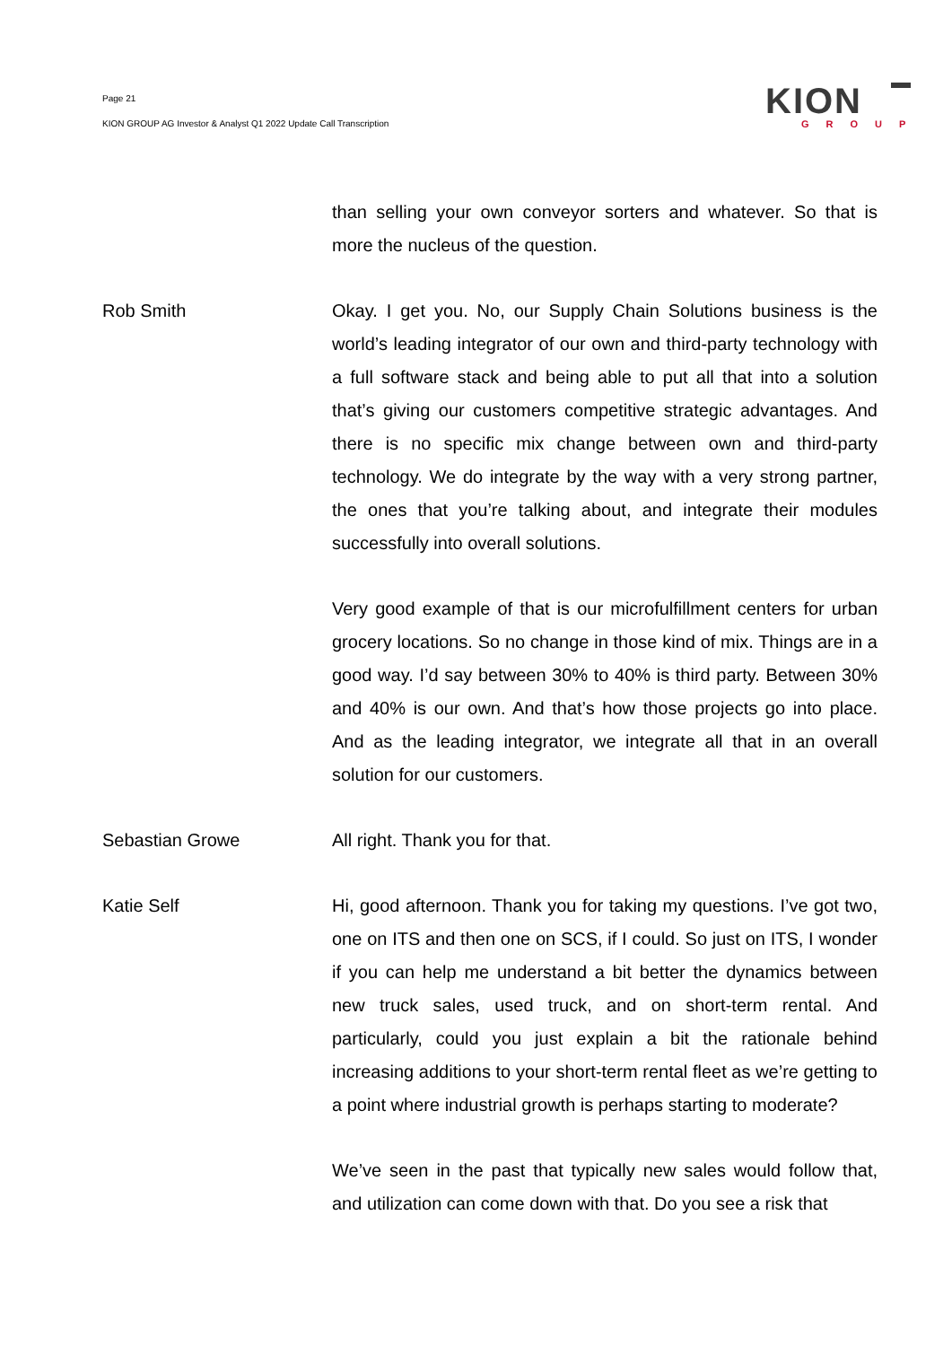Page 21
KION GROUP AG Investor & Analyst Q1 2022 Update Call Transcription
KION
GROUP
than selling your own conveyor sorters and whatever. So that is more the nucleus of the question.
Rob Smith Okay. I get you. No, our Supply Chain Solutions business is the world’s leading integrator of our own and third-party technology with a full software stack and being able to put all that into a solution that’s giving our customers competitive strategic advantages. And there is no specific mix change between own and third-party technology. We do integrate by the way with a very strong partner, the ones that you’re talking about, and integrate their modules successfully into overall solutions.
Very good example of that is our microfulfillment centers for urban grocery locations. So no change in those kind of mix. Things are in a good way. I’d say between 30% to 40% is third party. Between 30% and 40% is our own. And that’s how those projects go into place. And as the leading integrator, we integrate all that in an overall solution for our customers.
Sebastian Growe All right. Thank you for that.
Katie Self Hi, good afternoon. Thank you for taking my questions. I’ve got two, one on ITS and then one on SCS, if I could. So just on ITS, I wonder if you can help me understand a bit better the dynamics between new truck sales, used truck, and on short-term rental. And particularly, could you just explain a bit the rationale behind increasing additions to your short-term rental fleet as we’re getting to a point where industrial growth is perhaps starting to moderate?
We’ve seen in the past that typically new sales would follow that, and utilization can come down with that. Do you see a risk that